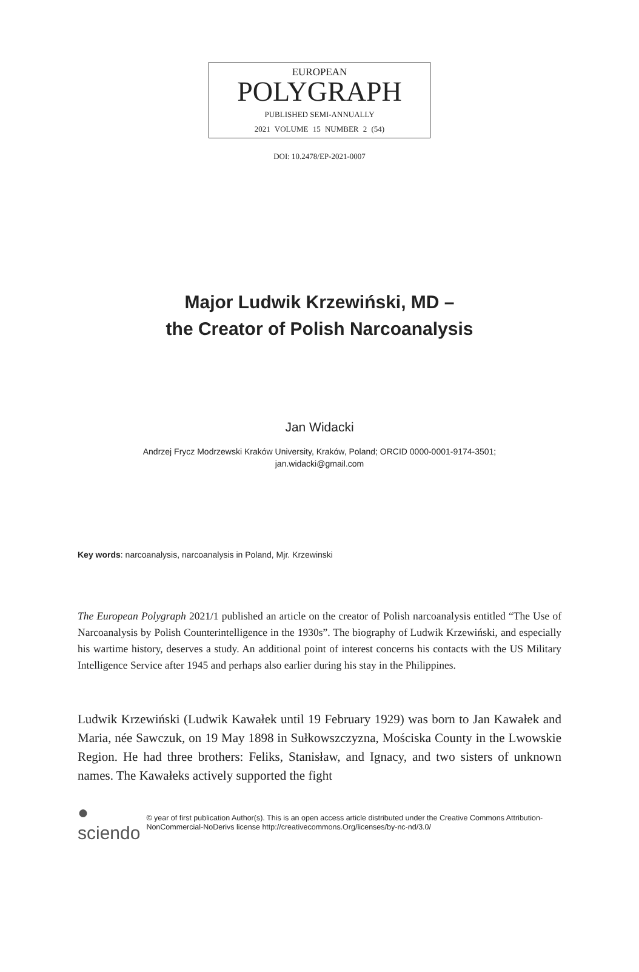EUROPEAN
POLYGRAPH
PUBLISHED SEMI-ANNUALLY
2021 VOLUME 15 NUMBER 2 (54)
DOI: 10.2478/EP-2021-0007
Major Ludwik Krzewiński, MD –
the Creator of Polish Narcoanalysis
Jan Widacki
Andrzej Frycz Modrzewski Kraków University, Kraków, Poland; ORCID 0000-0001-9174-3501;
jan.widacki@gmail.com
Key words: narcoanalysis, narcoanalysis in Poland, Mjr. Krzewinski
The European Polygraph 2021/1 published an article on the creator of Polish narcoanalysis entitled “The Use of Narcoanalysis by Polish Counterintelligence in the 1930s”. The biography of Ludwik Krzewiński, and especially his wartime history, deserves a study. An additional point of interest concerns his contacts with the US Military Intelligence Service after 1945 and perhaps also earlier during his stay in the Philippines.
Ludwik Krzewiński (Ludwik Kawałek until 19 February 1929) was born to Jan Kawałek and Maria, née Sawczuk, on 19 May 1898 in Sułkowszczyzna, Mościska County in the Lwowskie Region. He had three brothers: Feliks, Stanisław, and Ignacy, and two sisters of unknown names. The Kawałeks actively supported the fight
● sciendo © year of first publication Author(s). This is an open access article distributed under the Creative Commons Attribution-NonCommercial-NoDerivs license http://creativecommons.Org/licenses/by-nc-nd/3.0/